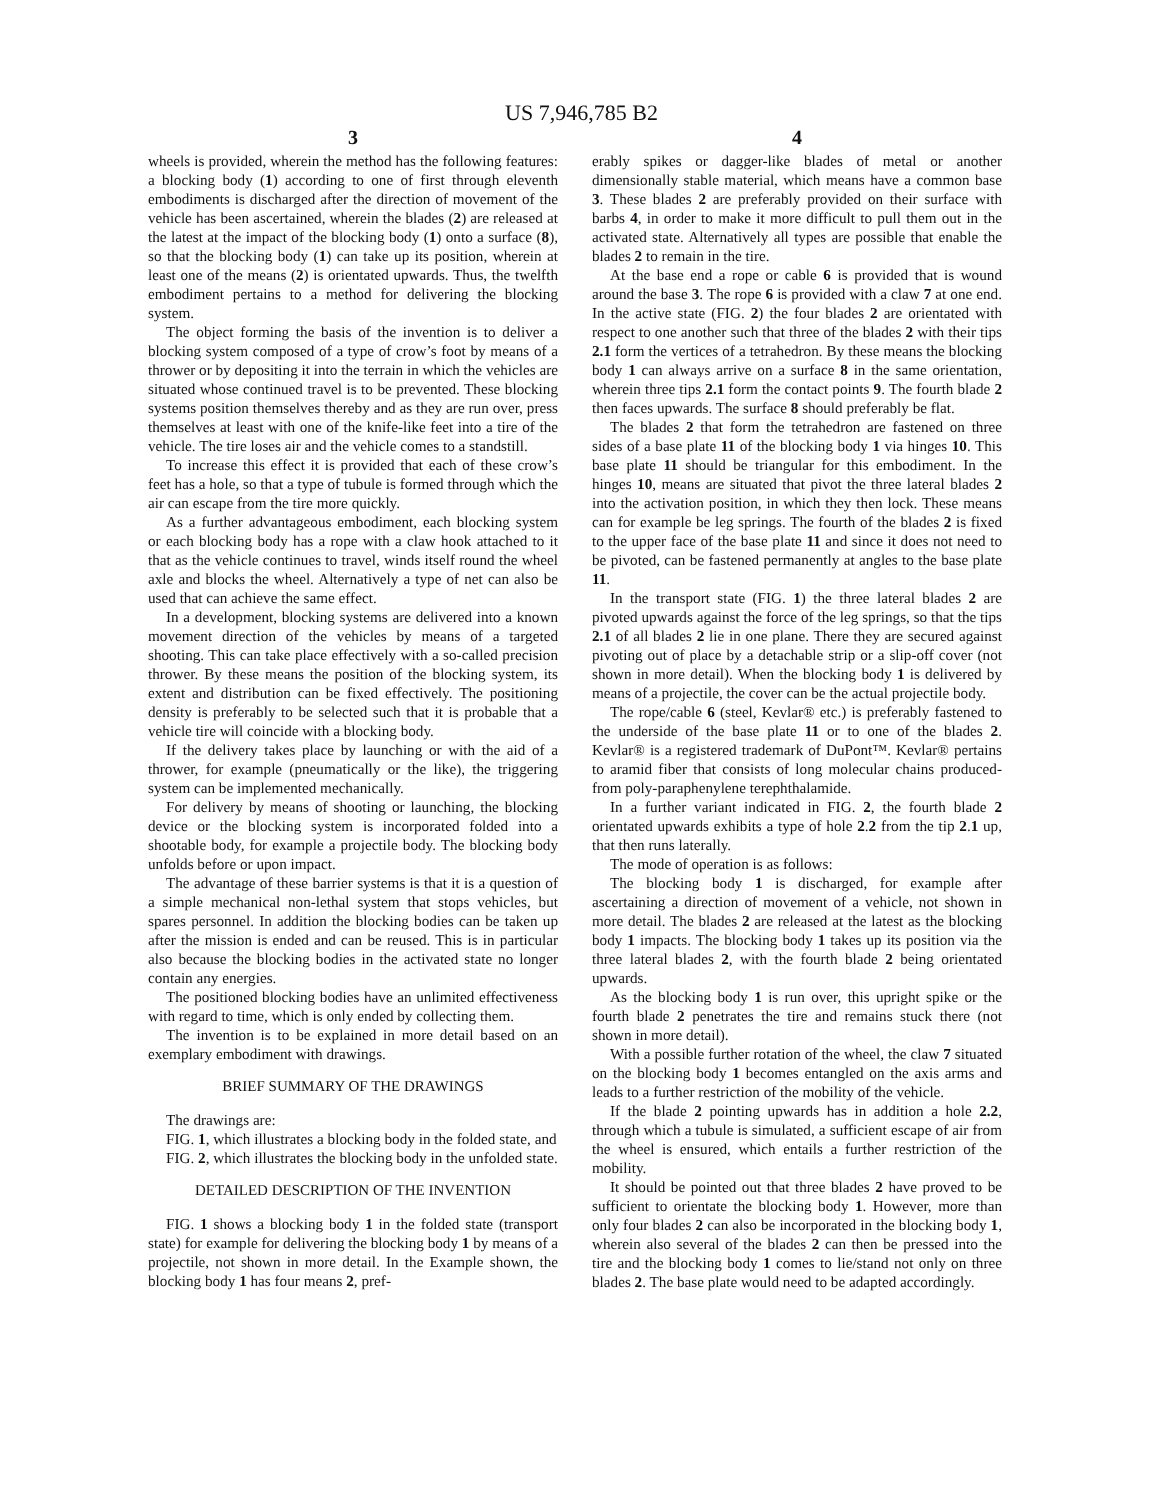US 7,946,785 B2
3
wheels is provided, wherein the method has the following features: a blocking body (1) according to one of first through eleventh embodiments is discharged after the direction of movement of the vehicle has been ascertained, wherein the blades (2) are released at the latest at the impact of the blocking body (1) onto a surface (8), so that the blocking body (1) can take up its position, wherein at least one of the means (2) is orientated upwards. Thus, the twelfth embodiment pertains to a method for delivering the blocking system.
The object forming the basis of the invention is to deliver a blocking system composed of a type of crow’s foot by means of a thrower or by depositing it into the terrain in which the vehicles are situated whose continued travel is to be prevented. These blocking systems position themselves thereby and as they are run over, press themselves at least with one of the knife-like feet into a tire of the vehicle. The tire loses air and the vehicle comes to a standstill.
To increase this effect it is provided that each of these crow’s feet has a hole, so that a type of tubule is formed through which the air can escape from the tire more quickly.
As a further advantageous embodiment, each blocking system or each blocking body has a rope with a claw hook attached to it that as the vehicle continues to travel, winds itself round the wheel axle and blocks the wheel. Alternatively a type of net can also be used that can achieve the same effect.
In a development, blocking systems are delivered into a known movement direction of the vehicles by means of a targeted shooting. This can take place effectively with a so-called precision thrower. By these means the position of the blocking system, its extent and distribution can be fixed effectively. The positioning density is preferably to be selected such that it is probable that a vehicle tire will coincide with a blocking body.
If the delivery takes place by launching or with the aid of a thrower, for example (pneumatically or the like), the triggering system can be implemented mechanically.
For delivery by means of shooting or launching, the blocking device or the blocking system is incorporated folded into a shootable body, for example a projectile body. The blocking body unfolds before or upon impact.
The advantage of these barrier systems is that it is a question of a simple mechanical non-lethal system that stops vehicles, but spares personnel. In addition the blocking bodies can be taken up after the mission is ended and can be reused. This is in particular also because the blocking bodies in the activated state no longer contain any energies.
The positioned blocking bodies have an unlimited effectiveness with regard to time, which is only ended by collecting them.
The invention is to be explained in more detail based on an exemplary embodiment with drawings.
BRIEF SUMMARY OF THE DRAWINGS
The drawings are:
FIG. 1, which illustrates a blocking body in the folded state, and
FIG. 2, which illustrates the blocking body in the unfolded state.
DETAILED DESCRIPTION OF THE INVENTION
FIG. 1 shows a blocking body 1 in the folded state (transport state) for example for delivering the blocking body 1 by means of a projectile, not shown in more detail. In the Example shown, the blocking body 1 has four means 2, pref-
4
erably spikes or dagger-like blades of metal or another dimensionally stable material, which means have a common base 3. These blades 2 are preferably provided on their surface with barbs 4, in order to make it more difficult to pull them out in the activated state. Alternatively all types are possible that enable the blades 2 to remain in the tire.
At the base end a rope or cable 6 is provided that is wound around the base 3. The rope 6 is provided with a claw 7 at one end. In the active state (FIG. 2) the four blades 2 are orientated with respect to one another such that three of the blades 2 with their tips 2.1 form the vertices of a tetrahedron. By these means the blocking body 1 can always arrive on a surface 8 in the same orientation, wherein three tips 2.1 form the contact points 9. The fourth blade 2 then faces upwards. The surface 8 should preferably be flat.
The blades 2 that form the tetrahedron are fastened on three sides of a base plate 11 of the blocking body 1 via hinges 10. This base plate 11 should be triangular for this embodiment. In the hinges 10, means are situated that pivot the three lateral blades 2 into the activation position, in which they then lock. These means can for example be leg springs. The fourth of the blades 2 is fixed to the upper face of the base plate 11 and since it does not need to be pivoted, can be fastened permanently at angles to the base plate 11.
In the transport state (FIG. 1) the three lateral blades 2 are pivoted upwards against the force of the leg springs, so that the tips 2.1 of all blades 2 lie in one plane. There they are secured against pivoting out of place by a detachable strip or a slip-off cover (not shown in more detail). When the blocking body 1 is delivered by means of a projectile, the cover can be the actual projectile body.
The rope/cable 6 (steel, Kevlar® etc.) is preferably fastened to the underside of the base plate 11 or to one of the blades 2. Kevlar® is a registered trademark of DuPont™. Kevlar® pertains to aramid fiber that consists of long molecular chains produced-from poly-paraphenylene terephthalamide.
In a further variant indicated in FIG. 2, the fourth blade 2 orientated upwards exhibits a type of hole 2.2 from the tip 2.1 up, that then runs laterally.
The mode of operation is as follows:
The blocking body 1 is discharged, for example after ascertaining a direction of movement of a vehicle, not shown in more detail. The blades 2 are released at the latest as the blocking body 1 impacts. The blocking body 1 takes up its position via the three lateral blades 2, with the fourth blade 2 being orientated upwards.
As the blocking body 1 is run over, this upright spike or the fourth blade 2 penetrates the tire and remains stuck there (not shown in more detail).
With a possible further rotation of the wheel, the claw 7 situated on the blocking body 1 becomes entangled on the axis arms and leads to a further restriction of the mobility of the vehicle.
If the blade 2 pointing upwards has in addition a hole 2.2, through which a tubule is simulated, a sufficient escape of air from the wheel is ensured, which entails a further restriction of the mobility.
It should be pointed out that three blades 2 have proved to be sufficient to orientate the blocking body 1. However, more than only four blades 2 can also be incorporated in the blocking body 1, wherein also several of the blades 2 can then be pressed into the tire and the blocking body 1 comes to lie/stand not only on three blades 2. The base plate would need to be adapted accordingly.